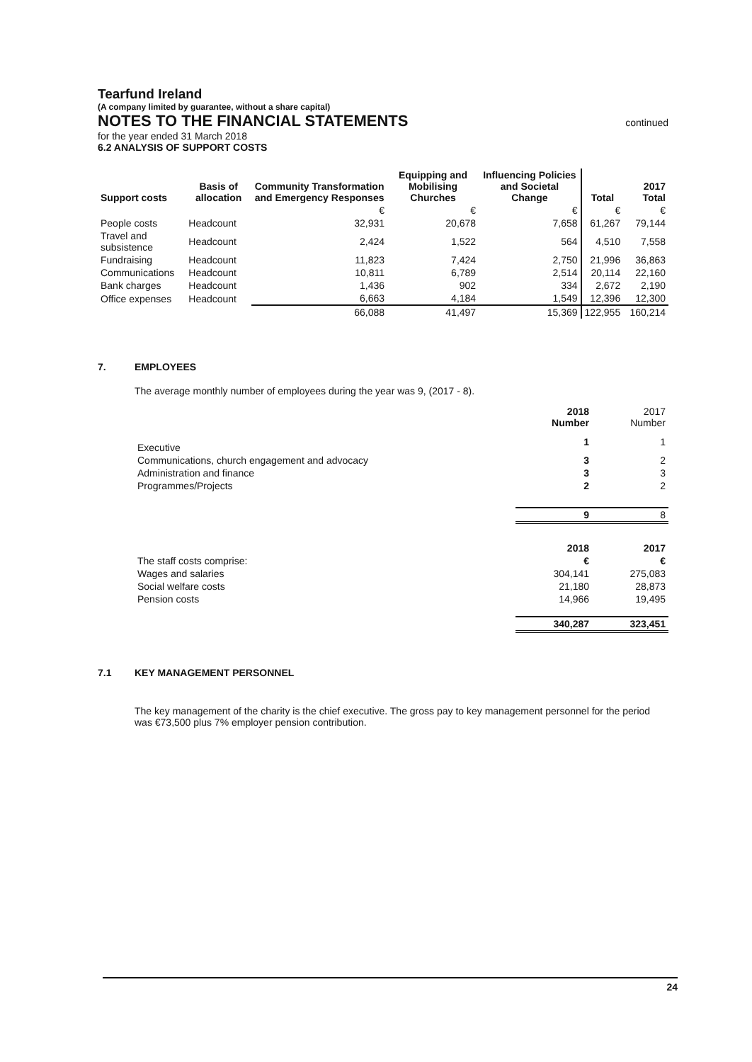Tearfund Ireland
(A company limited by guarantee, without a share capital)
NOTES TO THE FINANCIAL STATEMENTS continued
for the year ended 31 March 2018
6.2 ANALYSIS OF SUPPORT COSTS
| Support costs | Basis of allocation | Community Transformation and Emergency Responses | Equipping and Mobilising Churches | Influencing Policies and Societal Change | Total | 2017 Total |
| --- | --- | --- | --- | --- | --- | --- |
| | | € | € | € | € | € |
| People costs | Headcount | 32,931 | 20,678 | 7,658 | 61,267 | 79,144 |
| Travel and subsistence | Headcount | 2,424 | 1,522 | 564 | 4,510 | 7,558 |
| Fundraising | Headcount | 11,823 | 7,424 | 2,750 | 21,996 | 36,863 |
| Communications | Headcount | 10,811 | 6,789 | 2,514 | 20,114 | 22,160 |
| Bank charges | Headcount | 1,436 | 902 | 334 | 2,672 | 2,190 |
| Office expenses | Headcount | 6,663 | 4,184 | 1,549 | 12,396 | 12,300 |
| | | 66,088 | 41,497 | 15,369 | 122,955 | 160,214 |
7. EMPLOYEES
The average monthly number of employees during the year was 9, (2017 - 8).
| | 2018 Number | 2017 Number |
| Executive | 1 | 1 |
| Communications, church engagement and advocacy | 3 | 2 |
| Administration and finance | 3 | 3 |
| Programmes/Projects | 2 | 2 |
| | 9 | 8 |
| | 2018 | 2017 |
| The staff costs comprise: | € | € |
| Wages and salaries | 304,141 | 275,083 |
| Social welfare costs | 21,180 | 28,873 |
| Pension costs | 14,966 | 19,495 |
| | 340,287 | 323,451 |
7.1 KEY MANAGEMENT PERSONNEL
The key management of the charity is the chief executive. The gross pay to key management personnel for the period was €73,500 plus 7% employer pension contribution.
24